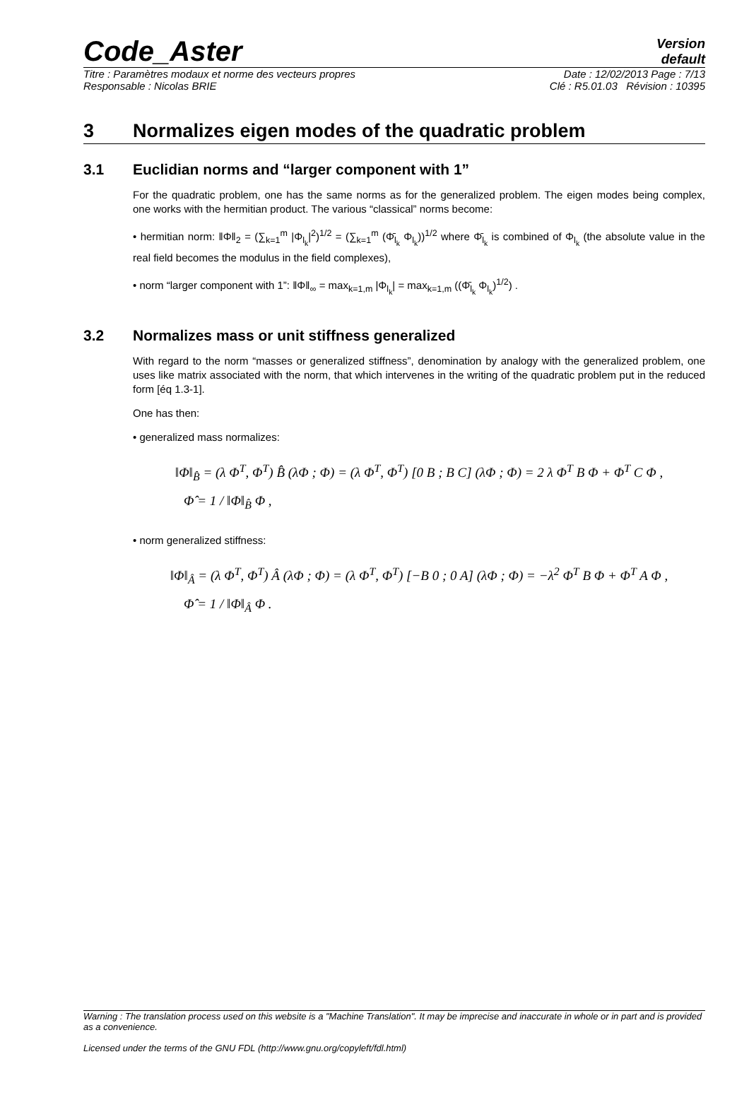Code_Aster
Version
default
Titre : Paramètres modaux et norme des vecteurs propres Date : 12/02/2013 Page : 7/13
Responsable : Nicolas BRIE Clé : R5.01.03 Révision : 10395
3 Normalizes eigen modes of the quadratic problem
3.1 Euclidian norms and “larger component with 1”
For the quadratic problem, one has the same norms as for the generalized problem. The eigen modes being complex, one works with the hermitian product. The various “classical” norms become:
• hermitian norm: ‖Φ‖<sub>2</sub> = (∑<sub>k=1</sub><sup>m</sup> |Φ<sub>l<sub>k</sub></sub>|<sup>2</sup>)<sup>1/2</sup> = (∑<sub>k=1</sub><sup>m</sup> (Φ̄<sub>l<sub>k</sub></sub> Φ<sub>l<sub>k</sub></sub>))<sup>1/2</sup> where Φ̄<sub>l<sub>k</sub></sub> is combined of Φ<sub>l<sub>k</sub></sub> (the absolute value in the real field becomes the modulus in the field complexes),
• norm “larger component with 1”: ‖Φ‖<sub>∞</sub> = max<sub>k=1,m</sub> |Φ<sub>l<sub>k</sub></sub>| = max<sub>k=1,m</sub> ((Φ̄<sub>l<sub>k</sub></sub> Φ<sub>l<sub>k</sub></sub>)<sup>1/2</sup>) .
3.2 Normalizes mass or unit stiffness generalized
With regard to the norm “masses or generalized stiffness”, denomination by analogy with the generalized problem, one uses like matrix associated with the norm, that which intervenes in the writing of the quadratic problem put in the reduced form [éq 1.3-1].
One has then:
• generalized mass normalizes:
‖Φ‖<sub>B̂</sub> = (λ Φ<sup>T</sup>, Φ<sup>T</sup>) B̂ (λΦ ; Φ) = (λ Φ<sup>T</sup>, Φ<sup>T</sup>) [0 B ; B C] (λΦ ; Φ) = 2 λ Φ<sup>T</sup> B Φ + Φ<sup>T</sup> C Φ ,
Φ̂ = 1 / ‖Φ‖<sub>B̂</sub> Φ ,
• norm generalized stiffness:
‖Φ‖<sub>Â</sub> = (λ Φ<sup>T</sup>, Φ<sup>T</sup>) Â (λΦ ; Φ) = (λ Φ<sup>T</sup>, Φ<sup>T</sup>) [−B 0 ; 0 A] (λΦ ; Φ) = −λ<sup>2</sup> Φ<sup>T</sup> B Φ + Φ<sup>T</sup> A Φ ,
Φ̂ = 1 / ‖Φ‖<sub>Â</sub> Φ .
Warning : The translation process used on this website is a "Machine Translation". It may be imprecise and inaccurate in whole or in part and is provided as a convenience.
Licensed under the terms of the GNU FDL (http://www.gnu.org/copyleft/fdl.html)